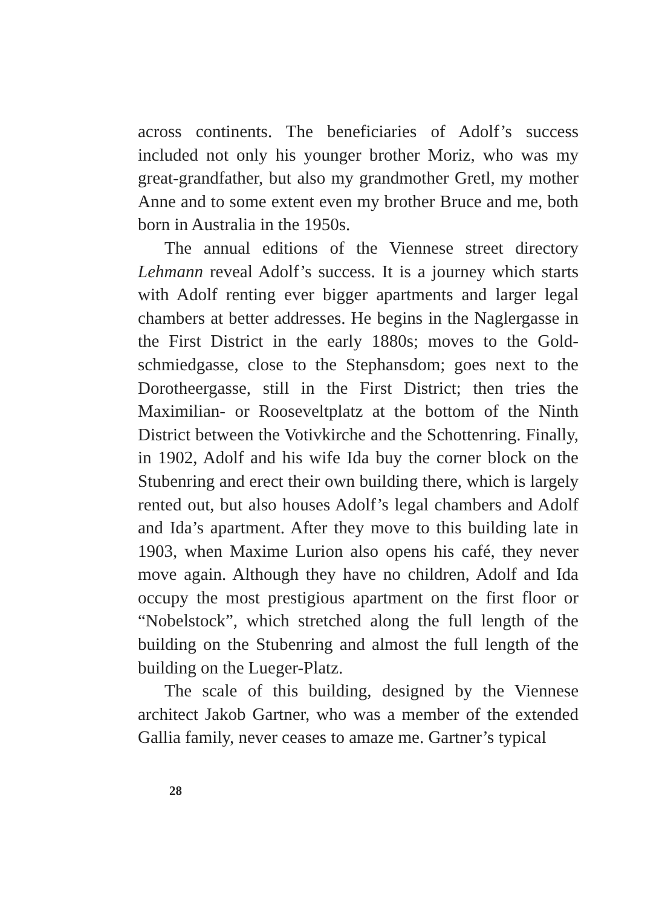across continents. The beneficiaries of Adolf’s success included not only his younger brother Moriz, who was my great-grandfather, but also my grandmother Gretl, my mother Anne and to some extent even my brother Bruce and me, both born in Australia in the 1950s.
The annual editions of the Viennese street directory Lehmann reveal Adolf’s success. It is a journey which starts with Adolf renting ever bigger apartments and larger legal chambers at better addresses. He begins in the Naglergasse in the First District in the early 1880s; moves to the Gold­schmiedgasse, close to the Stephansdom; goes next to the Dorotheergasse, still in the First District; then tries the Maximilian- or Rooseveltplatz at the bottom of the Ninth District between the Votivkirche and the Schottenring. Finally, in 1902, Adolf and his wife Ida buy the corner block on the Stubenring and erect their own building there, which is largely rented out, but also houses Adolf’s legal chambers and Adolf and Ida’s apartment. After they move to this building late in 1903, when Maxime Lurion also opens his café, they never move again. Although they have no children, Adolf and Ida occupy the most prestigious apartment on the first floor or “Nobelstock”, which stretched along the full length of the building on the Stubenring and almost the full length of the building on the Lueger-Platz.
The scale of this building, designed by the Viennese architect Jakob Gartner, who was a member of the extended Gallia family, never ceases to amaze me. Gartner’s typical
28